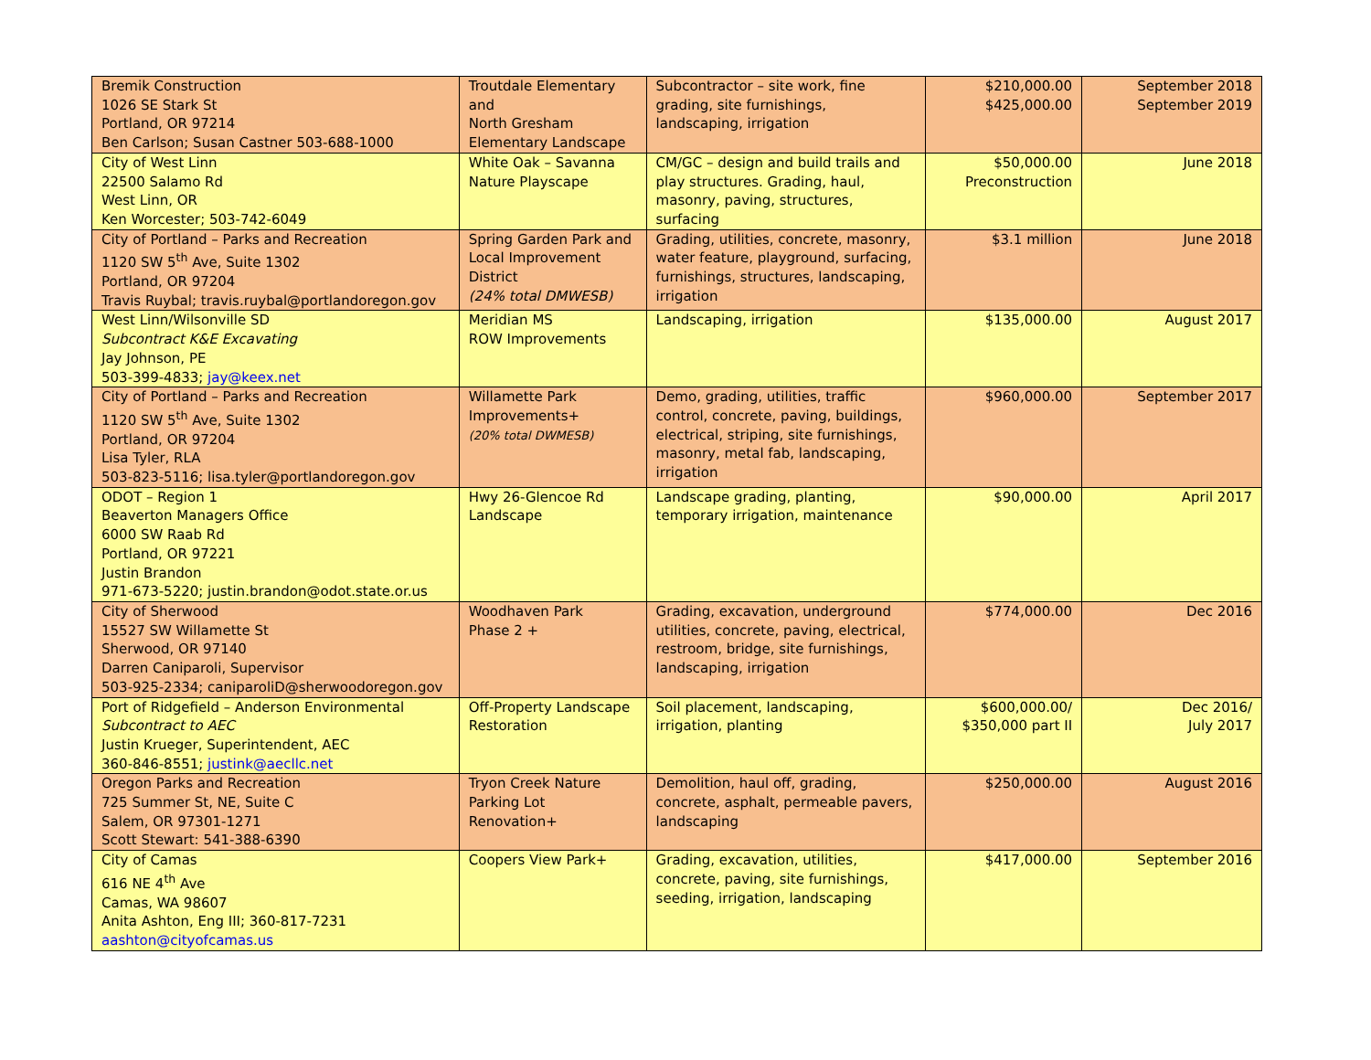| Bremik Construction 1026 SE Stark St Portland, OR 97214 Ben Carlson; Susan Castner 503-688-1000 | Troutdale Elementary and North Gresham Elementary Landscape | Subcontractor – site work, fine grading, site furnishings, landscaping, irrigation | $210,000.00 $425,000.00 | September 2018 September 2019 |
| City of West Linn 22500 Salamo Rd West Linn, OR Ken Worcester; 503-742-6049 | White Oak – Savanna Nature Playscape | CM/GC – design and build trails and play structures. Grading, haul, masonry, paving, structures, surfacing | $50,000.00 Preconstruction | June 2018 |
| City of Portland – Parks and Recreation 1120 SW 5<sup>th</sup> Ave, Suite 1302 Portland, OR 97204 Travis Ruybal; travis.ruybal@portlandoregon.gov | Spring Garden Park and Local Improvement District (24% total DMWESB) | Grading, utilities, concrete, masonry, water feature, playground, surfacing, furnishings, structures, landscaping, irrigation | $3.1 million | June 2018 |
| West Linn/Wilsonville SD Subcontract K&E Excavating Jay Johnson, PE 503-399-4833; jay@keex.net | Meridian MS ROW Improvements | Landscaping, irrigation | $135,000.00 | August 2017 |
| City of Portland – Parks and Recreation 1120 SW 5<sup>th</sup> Ave, Suite 1302 Portland, OR 97204 Lisa Tyler, RLA 503-823-5116; lisa.tyler@portlandoregon.gov | Willamette Park Improvements+ (20% total DWMESB) | Demo, grading, utilities, traffic control, concrete, paving, buildings, electrical, striping, site furnishings, masonry, metal fab, landscaping, irrigation | $960,000.00 | September 2017 |
| ODOT – Region 1 Beaverton Managers Office 6000 SW Raab Rd Portland, OR 97221 Justin Brandon 971-673-5220; justin.brandon@odot.state.or.us | Hwy 26-Glencoe Rd Landscape | Landscape grading, planting, temporary irrigation, maintenance | $90,000.00 | April 2017 |
| City of Sherwood 15527 SW Willamette St Sherwood, OR 97140 Darren Caniparoli, Supervisor 503-925-2334; caniparoliD@sherwoodoregon.gov | Woodhaven Park Phase 2 + | Grading, excavation, underground utilities, concrete, paving, electrical, restroom, bridge, site furnishings, landscaping, irrigation | $774,000.00 | Dec 2016 |
| Port of Ridgefield – Anderson Environmental Subcontract to AEC Justin Krueger, Superintendent, AEC 360-846-8551; justink@aecllc.net | Off-Property Landscape Restoration | Soil placement, landscaping, irrigation, planting | $600,000.00/ $350,000 part II | Dec 2016/ July 2017 |
| Oregon Parks and Recreation 725 Summer St, NE, Suite C Salem, OR 97301-1271 Scott Stewart: 541-388-6390 | Tryon Creek Nature Parking Lot Renovation+ | Demolition, haul off, grading, concrete, asphalt, permeable pavers, landscaping | $250,000.00 | August 2016 |
| City of Camas 616 NE 4<sup>th</sup> Ave Camas, WA 98607 Anita Ashton, Eng III; 360-817-7231 aashton@cityofcamas.us | Coopers View Park+ | Grading, excavation, utilities, concrete, paving, site furnishings, seeding, irrigation, landscaping | $417,000.00 | September 2016 |